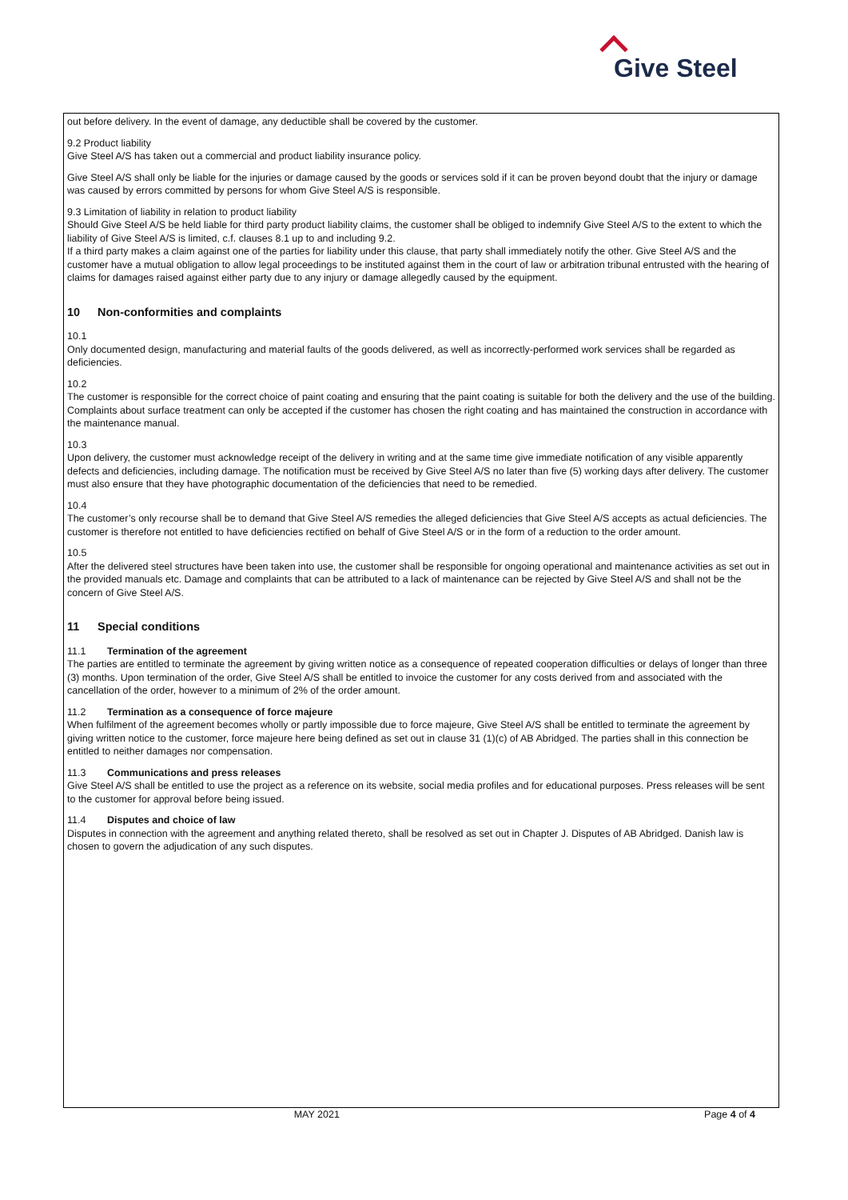Give Steel
out before delivery. In the event of damage, any deductible shall be covered by the customer.
9.2 Product liability
Give Steel A/S has taken out a commercial and product liability insurance policy.
Give Steel A/S shall only be liable for the injuries or damage caused by the goods or services sold if it can be proven beyond doubt that the injury or damage was caused by errors committed by persons for whom Give Steel A/S is responsible.
9.3 Limitation of liability in relation to product liability
Should Give Steel A/S be held liable for third party product liability claims, the customer shall be obliged to indemnify Give Steel A/S to the extent to which the liability of Give Steel A/S is limited, c.f. clauses 8.1 up to and including 9.2.
If a third party makes a claim against one of the parties for liability under this clause, that party shall immediately notify the other. Give Steel A/S and the customer have a mutual obligation to allow legal proceedings to be instituted against them in the court of law or arbitration tribunal entrusted with the hearing of claims for damages raised against either party due to any injury or damage allegedly caused by the equipment.
10 Non-conformities and complaints
10.1
Only documented design, manufacturing and material faults of the goods delivered, as well as incorrectly-performed work services shall be regarded as deficiencies.
10.2
The customer is responsible for the correct choice of paint coating and ensuring that the paint coating is suitable for both the delivery and the use of the building. Complaints about surface treatment can only be accepted if the customer has chosen the right coating and has maintained the construction in accordance with the maintenance manual.
10.3
Upon delivery, the customer must acknowledge receipt of the delivery in writing and at the same time give immediate notification of any visible apparently defects and deficiencies, including damage. The notification must be received by Give Steel A/S no later than five (5) working days after delivery. The customer must also ensure that they have photographic documentation of the deficiencies that need to be remedied.
10.4
The customer’s only recourse shall be to demand that Give Steel A/S remedies the alleged deficiencies that Give Steel A/S accepts as actual deficiencies. The customer is therefore not entitled to have deficiencies rectified on behalf of Give Steel A/S or in the form of a reduction to the order amount.
10.5
After the delivered steel structures have been taken into use, the customer shall be responsible for ongoing operational and maintenance activities as set out in the provided manuals etc. Damage and complaints that can be attributed to a lack of maintenance can be rejected by Give Steel A/S and shall not be the concern of Give Steel A/S.
11 Special conditions
11.1 Termination of the agreement
The parties are entitled to terminate the agreement by giving written notice as a consequence of repeated cooperation difficulties or delays of longer than three (3) months. Upon termination of the order, Give Steel A/S shall be entitled to invoice the customer for any costs derived from and associated with the cancellation of the order, however to a minimum of 2% of the order amount.
11.2 Termination as a consequence of force majeure
When fulfilment of the agreement becomes wholly or partly impossible due to force majeure, Give Steel A/S shall be entitled to terminate the agreement by giving written notice to the customer, force majeure here being defined as set out in clause 31 (1)(c) of AB Abridged. The parties shall in this connection be entitled to neither damages nor compensation.
11.3 Communications and press releases
Give Steel A/S shall be entitled to use the project as a reference on its website, social media profiles and for educational purposes. Press releases will be sent to the customer for approval before being issued.
11.4 Disputes and choice of law
Disputes in connection with the agreement and anything related thereto, shall be resolved as set out in Chapter J. Disputes of AB Abridged. Danish law is chosen to govern the adjudication of any such disputes.
MAY 2021 Page 4 of 4